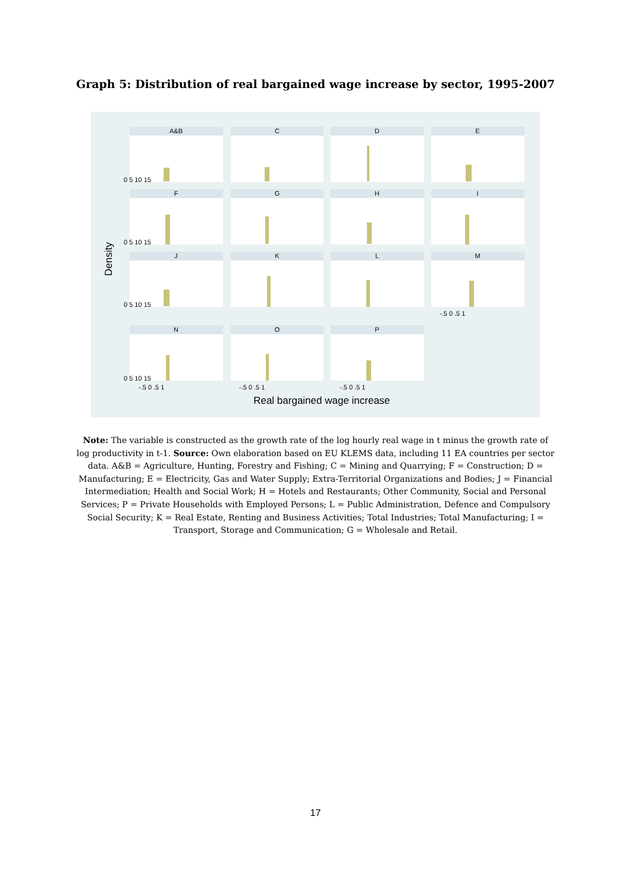Graph 5: Distribution of real bargained wage increase by sector, 1995-2007
A&B
C
D
E
F
G
H
I
J
K
L
M
N
O
P
0 5 10 15
0 5 10 15
0 5 10 15
0 5 10 15
-.5 0 .5 1
-.5 0 .5 1
-.5 0 .5 1
-.5 0 .5 1
Density
Real bargained wage increase
Note: The variable is constructed as the growth rate of the log hourly real wage in t minus the growth rate of log productivity in t-1. Source: Own elaboration based on EU KLEMS data, including 11 EA countries per sector data. A&B = Agriculture, Hunting, Forestry and Fishing; C = Mining and Quarrying; F = Construction; D = Manufacturing; E = Electricity, Gas and Water Supply; Extra-Territorial Organizations and Bodies; J = Financial Intermediation; Health and Social Work; H = Hotels and Restaurants; Other Community, Social and Personal Services; P = Private Households with Employed Persons; L = Public Administration, Defence and Compulsory Social Security; K = Real Estate, Renting and Business Activities; Total Industries; Total Manufacturing; I = Transport, Storage and Communication; G = Wholesale and Retail.
17